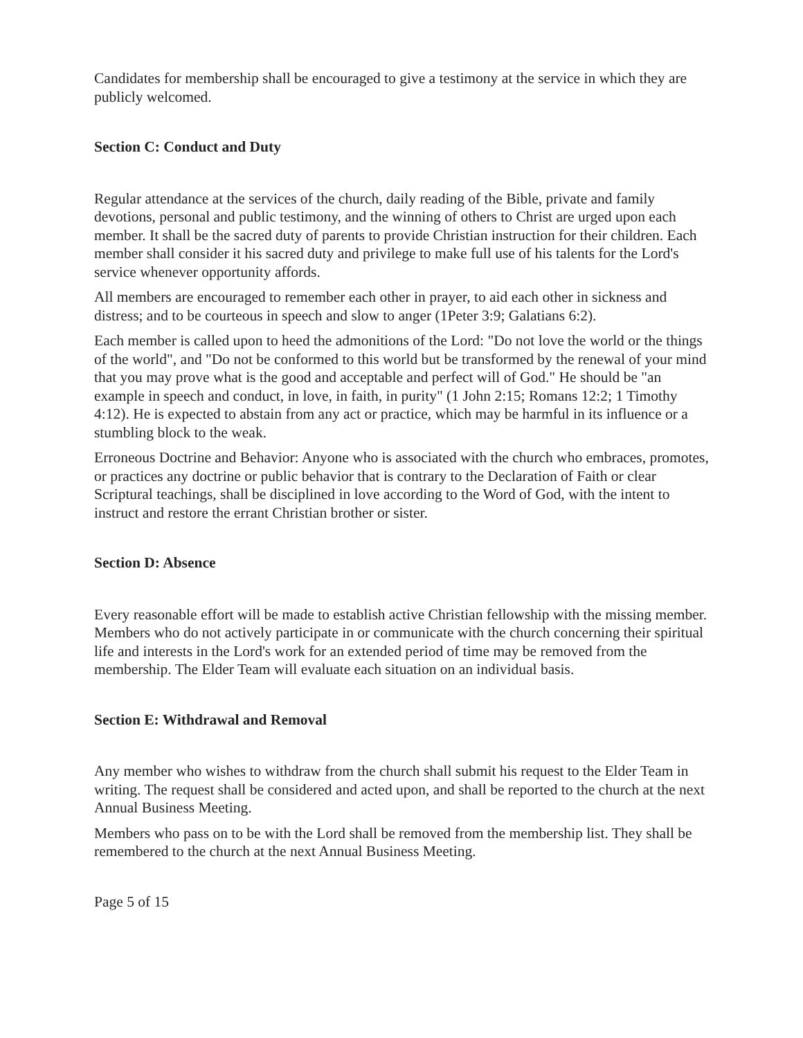Candidates for membership shall be encouraged to give a testimony at the service in which they are publicly welcomed.
Section C: Conduct and Duty
Regular attendance at the services of the church, daily reading of the Bible, private and family devotions, personal and public testimony, and the winning of others to Christ are urged upon each member. It shall be the sacred duty of parents to provide Christian instruction for their children. Each member shall consider it his sacred duty and privilege to make full use of his talents for the Lord's service whenever opportunity affords.
All members are encouraged to remember each other in prayer, to aid each other in sickness and distress; and to be courteous in speech and slow to anger (1Peter 3:9; Galatians 6:2).
Each member is called upon to heed the admonitions of the Lord: "Do not love the world or the things of the world", and "Do not be conformed to this world but be transformed by the renewal of your mind that you may prove what is the good and acceptable and perfect will of God." He should be "an example in speech and conduct, in love, in faith, in purity" (1 John 2:15; Romans 12:2; 1 Timothy 4:12). He is expected to abstain from any act or practice, which may be harmful in its influence or a stumbling block to the weak.
Erroneous Doctrine and Behavior: Anyone who is associated with the church who embraces, promotes, or practices any doctrine or public behavior that is contrary to the Declaration of Faith or clear Scriptural teachings, shall be disciplined in love according to the Word of God, with the intent to instruct and restore the errant Christian brother or sister.
Section D: Absence
Every reasonable effort will be made to establish active Christian fellowship with the missing member. Members who do not actively participate in or communicate with the church concerning their spiritual life and interests in the Lord's work for an extended period of time may be removed from the membership. The Elder Team will evaluate each situation on an individual basis.
Section E: Withdrawal and Removal
Any member who wishes to withdraw from the church shall submit his request to the Elder Team in writing. The request shall be considered and acted upon, and shall be reported to the church at the next Annual Business Meeting.
Members who pass on to be with the Lord shall be removed from the membership list. They shall be remembered to the church at the next Annual Business Meeting.
Page 5 of 15